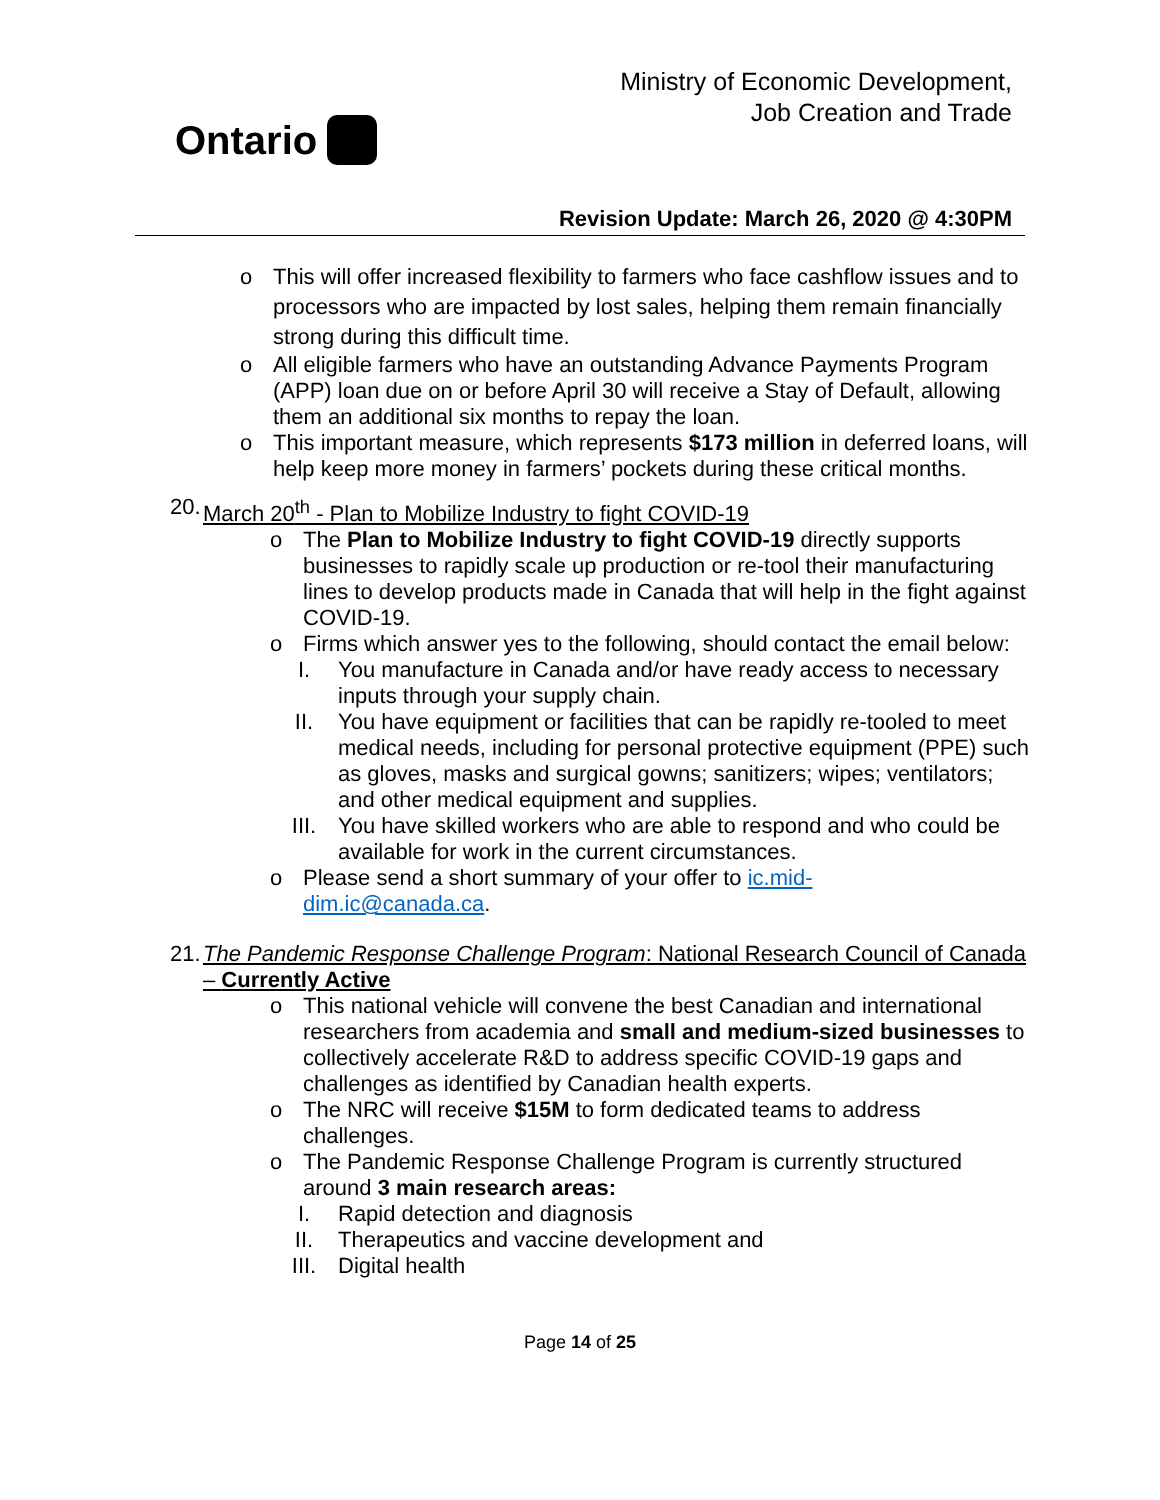Ontario
Ministry of Economic Development,
Job Creation and Trade
Revision Update: March 26, 2020 @ 4:30PM
o This will offer increased flexibility to farmers who face cashflow issues and to processors who are impacted by lost sales, helping them remain financially strong during this difficult time.
o All eligible farmers who have an outstanding Advance Payments Program (APP) loan due on or before April 30 will receive a Stay of Default, allowing them an additional six months to repay the loan.
o This important measure, which represents $173 million in deferred loans, will help keep more money in farmers’ pockets during these critical months.
20.
March 20<sup>th</sup> - Plan to Mobilize Industry to fight COVID-19
o The Plan to Mobilize Industry to fight COVID-19 directly supports businesses to rapidly scale up production or re-tool their manufacturing lines to develop products made in Canada that will help in the fight against COVID-19.
o Firms which answer yes to the following, should contact the email below:
I. You manufacture in Canada and/or have ready access to necessary inputs through your supply chain.
II. You have equipment or facilities that can be rapidly re-tooled to meet medical needs, including for personal protective equipment (PPE) such as gloves, masks and surgical gowns; sanitizers; wipes; ventilators; and other medical equipment and supplies.
III. You have skilled workers who are able to respond and who could be available for work in the current circumstances.
o Please send a short summary of your offer to ic.mid-
dim.ic@canada.ca.
21.
The Pandemic Response Challenge Program: National Research Council of Canada – Currently Active
o This national vehicle will convene the best Canadian and international researchers from academia and small and medium-sized businesses to collectively accelerate R&D to address specific COVID-19 gaps and challenges as identified by Canadian health experts.
o The NRC will receive $15M to form dedicated teams to address challenges.
o The Pandemic Response Challenge Program is currently structured around 3 main research areas:
I. Rapid detection and diagnosis
II. Therapeutics and vaccine development and
III. Digital health
Page 14 of 25